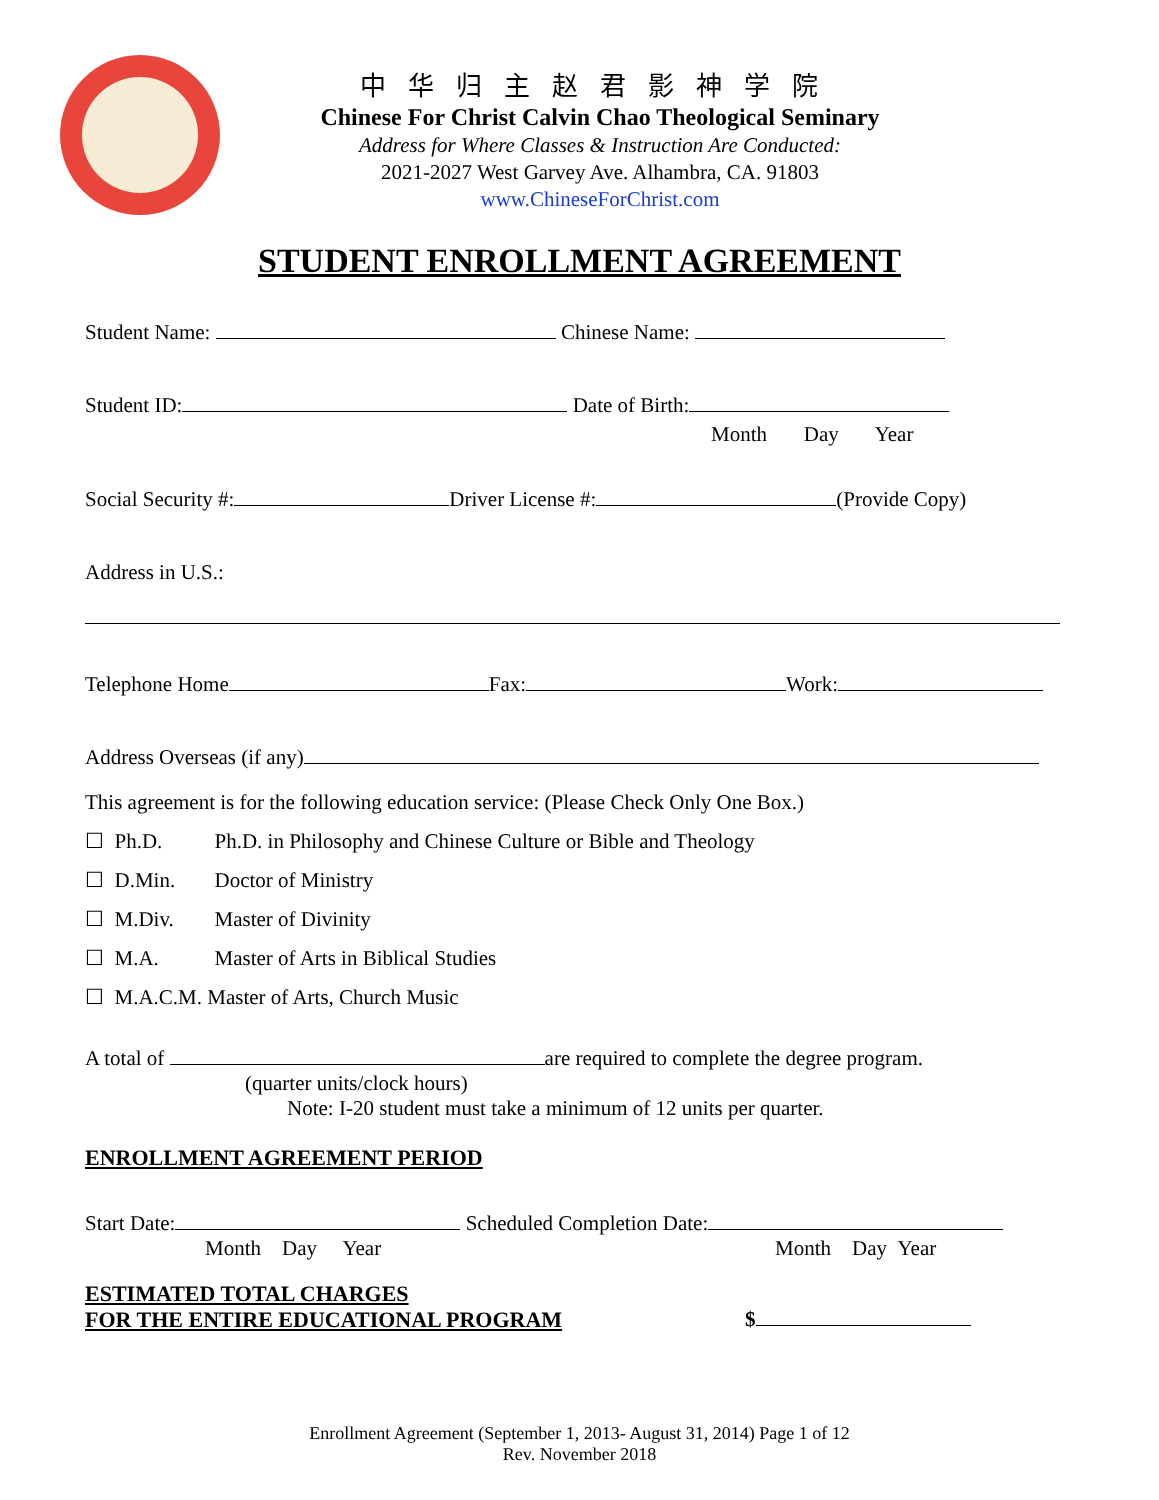中华归主赵君影神学院
Chinese For Christ Calvin Chao Theological Seminary
Address for Where Classes & Instruction Are Conducted:
2021-2027 West Garvey Ave. Alhambra, CA. 91803
www.ChineseForChrist.com
STUDENT ENROLLMENT AGREEMENT
Student Name: Chinese Name:
Student ID: Date of Birth:
Month Day Year
Social Security #: Driver License #: (Provide Copy)
Address in U.S.:
Telephone Home Fax: Work:
Address Overseas (if any)
This agreement is for the following education service: (Please Check Only One Box.)
☐ Ph.D. Ph.D. in Philosophy and Chinese Culture or Bible and Theology
☐ D.Min. Doctor of Ministry
☐ M.Div. Master of Divinity
☐ M.A. Master of Arts in Biblical Studies
☐ M.A.C.M. Master of Arts, Church Music
A total of are required to complete the degree program.
(quarter units/clock hours)
Note: I-20 student must take a minimum of 12 units per quarter.
ENROLLMENT AGREEMENT PERIOD
Start Date: Scheduled Completion Date:
Month Day Year Month Day Year
ESTIMATED TOTAL CHARGES
FOR THE ENTIRE EDUCATIONAL PROGRAM $
Enrollment Agreement (September 1, 2013- August 31, 2014) Page 1 of 12
Rev. November 2018